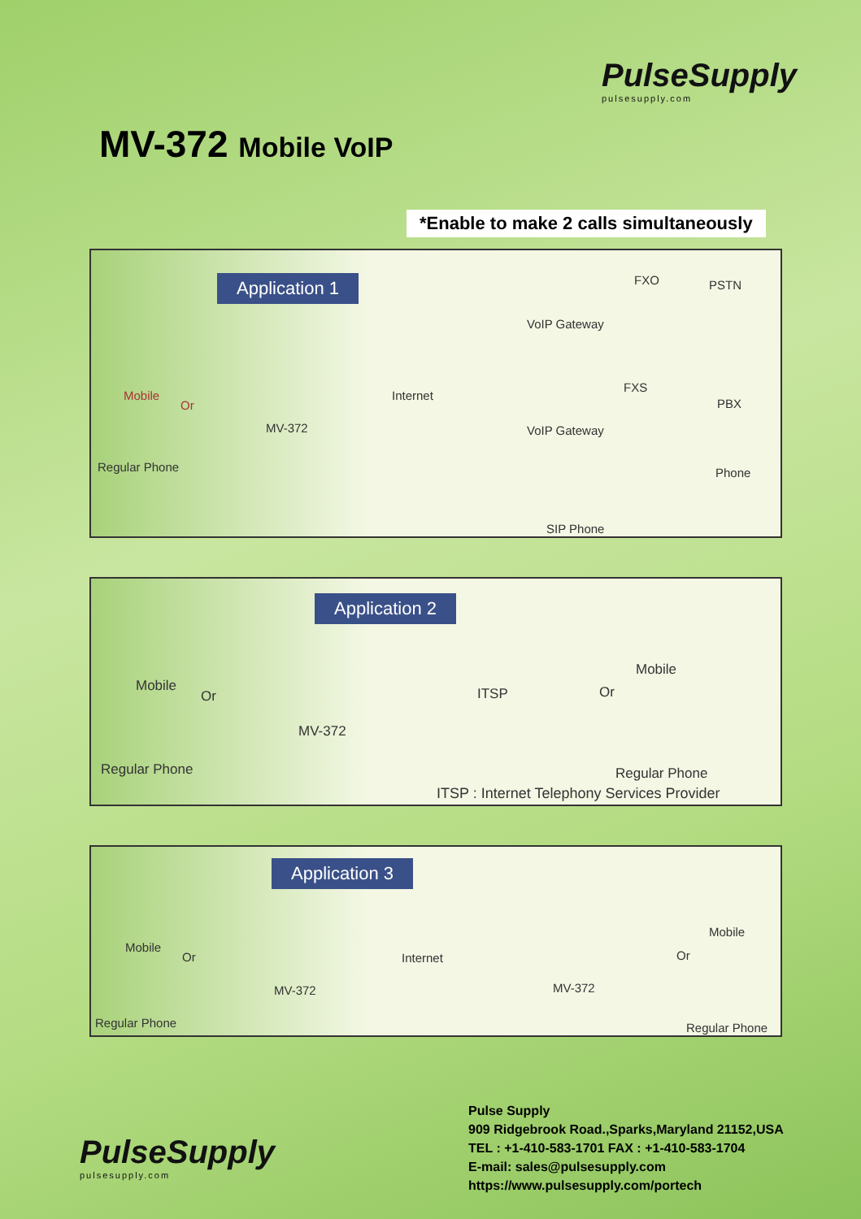PulseSupply
pulsesupply.com
MV-372 Mobile VoIP
*Enable to make 2 calls simultaneously
Application 1
Mobile
Or
Regular Phone
MV-372
Internet
FXO PSTN
VoIP Gateway
FXS
PBX
VoIP Gateway
Phone
SIP Phone
Application 2
Mobile
Or
Regular Phone
MV-372
ITSP Or
Mobile
Regular Phone
ITSP : Internet Telephony Services Provider
Application 3
Mobile
Or
Regular Phone
MV-372
Internet
MV-372
Or
Mobile
Regular Phone
Pulse Supply
909 Ridgebrook Road.,Sparks,Maryland 21152,USA
TEL : +1-410-583-1701 FAX : +1-410-583-1704
E-mail: sales@pulsesupply.com
https://www.pulsesupply.com/portech
PulseSupply
pulsesupply.com